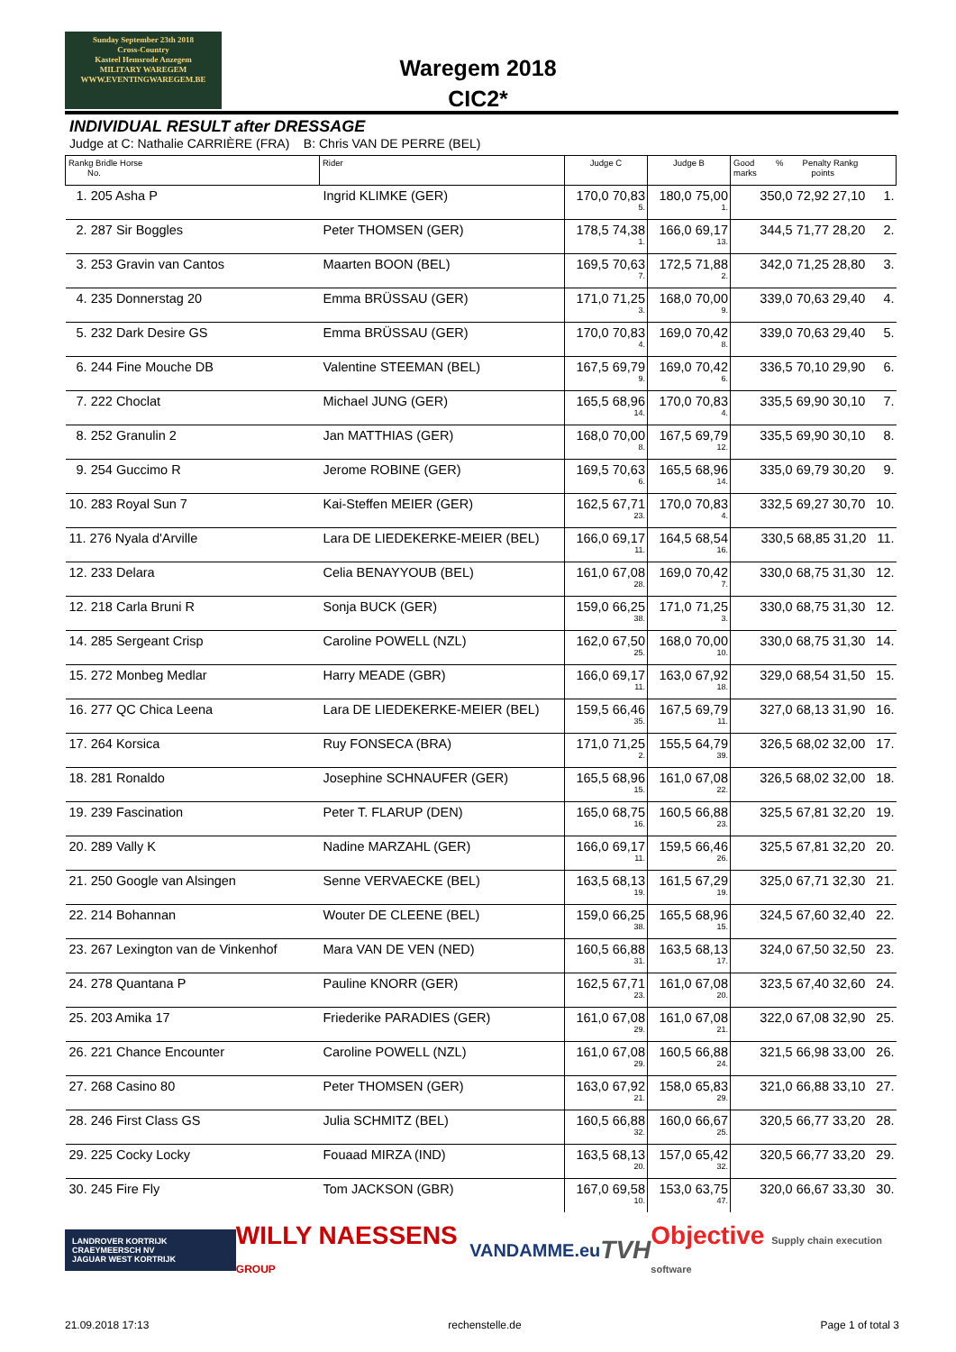Sunday September 23th 2018
Cross-Country
Kasteel Hemsrode Anzegem
MILITARY WAREGEM
WWW.EVENTINGWAREGEM.BE
Waregem 2018
CIC2*
INDIVIDUAL RESULT after DRESSAGE
Judge at C: Nathalie CARRIÈRE (FRA) B: Chris VAN DE PERRE (BEL)
| Rankg Bridle Horse No. | Rider | Judge C | Judge B | Good % Penalty Rankg marks points |
| --- | --- | --- | --- | --- |
| 1. 205 Asha P | Ingrid KLIMKE (GER) | 170,0 70,83 5. | 180,0 75,00 1. | 350,0 72,92 27,10 1. |
| 2. 287 Sir Boggles | Peter THOMSEN (GER) | 178,5 74,38 1. | 166,0 69,17 13. | 344,5 71,77 28,20 2. |
| 3. 253 Gravin van Cantos | Maarten BOON (BEL) | 169,5 70,63 7. | 172,5 71,88 2. | 342,0 71,25 28,80 3. |
| 4. 235 Donnerstag 20 | Emma BRÜSSAU (GER) | 171,0 71,25 3. | 168,0 70,00 9. | 339,0 70,63 29,40 4. |
| 5. 232 Dark Desire GS | Emma BRÜSSAU (GER) | 170,0 70,83 4. | 169,0 70,42 8. | 339,0 70,63 29,40 5. |
| 6. 244 Fine Mouche DB | Valentine STEEMAN (BEL) | 167,5 69,79 9. | 169,0 70,42 6. | 336,5 70,10 29,90 6. |
| 7. 222 Choclat | Michael JUNG (GER) | 165,5 68,96 14. | 170,0 70,83 4. | 335,5 69,90 30,10 7. |
| 8. 252 Granulin 2 | Jan MATTHIAS (GER) | 168,0 70,00 8. | 167,5 69,79 12. | 335,5 69,90 30,10 8. |
| 9. 254 Guccimo R | Jerome ROBINE (GER) | 169,5 70,63 6. | 165,5 68,96 14. | 335,0 69,79 30,20 9. |
| 10. 283 Royal Sun 7 | Kai-Steffen MEIER (GER) | 162,5 67,71 23. | 170,0 70,83 4. | 332,5 69,27 30,70 10. |
| 11. 276 Nyala d'Arville | Lara DE LIEDEKERKE-MEIER (BEL) | 166,0 69,17 11. | 164,5 68,54 16. | 330,5 68,85 31,20 11. |
| 12. 233 Delara | Celia BENAYYOUB (BEL) | 161,0 67,08 28. | 169,0 70,42 7. | 330,0 68,75 31,30 12. |
| 12. 218 Carla Bruni R | Sonja BUCK (GER) | 159,0 66,25 38. | 171,0 71,25 3. | 330,0 68,75 31,30 12. |
| 14. 285 Sergeant Crisp | Caroline POWELL (NZL) | 162,0 67,50 25. | 168,0 70,00 10. | 330,0 68,75 31,30 14. |
| 15. 272 Monbeg Medlar | Harry MEADE (GBR) | 166,0 69,17 11. | 163,0 67,92 18. | 329,0 68,54 31,50 15. |
| 16. 277 QC Chica Leena | Lara DE LIEDEKERKE-MEIER (BEL) | 159,5 66,46 35. | 167,5 69,79 11. | 327,0 68,13 31,90 16. |
| 17. 264 Korsica | Ruy FONSECA (BRA) | 171,0 71,25 2. | 155,5 64,79 39. | 326,5 68,02 32,00 17. |
| 18. 281 Ronaldo | Josephine SCHNAUFER (GER) | 165,5 68,96 15. | 161,0 67,08 22. | 326,5 68,02 32,00 18. |
| 19. 239 Fascination | Peter T. FLARUP (DEN) | 165,0 68,75 16. | 160,5 66,88 23. | 325,5 67,81 32,20 19. |
| 20. 289 Vally K | Nadine MARZAHL (GER) | 166,0 69,17 11. | 159,5 66,46 26. | 325,5 67,81 32,20 20. |
| 21. 250 Google van Alsingen | Senne VERVAECKE (BEL) | 163,5 68,13 19. | 161,5 67,29 19. | 325,0 67,71 32,30 21. |
| 22. 214 Bohannan | Wouter DE CLEENE (BEL) | 159,0 66,25 38. | 165,5 68,96 15. | 324,5 67,60 32,40 22. |
| 23. 267 Lexington van de Vinkenhof | Mara VAN DE VEN (NED) | 160,5 66,88 31. | 163,5 68,13 17. | 324,0 67,50 32,50 23. |
| 24. 278 Quantana P | Pauline KNORR (GER) | 162,5 67,71 23. | 161,0 67,08 20. | 323,5 67,40 32,60 24. |
| 25. 203 Amika 17 | Friederike PARADIES (GER) | 161,0 67,08 29. | 161,0 67,08 21. | 322,0 67,08 32,90 25. |
| 26. 221 Chance Encounter | Caroline POWELL (NZL) | 161,0 67,08 29. | 160,5 66,88 24. | 321,5 66,98 33,00 26. |
| 27. 268 Casino 80 | Peter THOMSEN (GER) | 163,0 67,92 21. | 158,0 65,83 29. | 321,0 66,88 33,10 27. |
| 28. 246 First Class GS | Julia SCHMITZ (BEL) | 160,5 66,88 32. | 160,0 66,67 25. | 320,5 66,77 33,20 28. |
| 29. 225 Cocky Locky | Fouaad MIRZA (IND) | 163,5 68,13 20. | 157,0 65,42 32. | 320,5 66,77 33,20 29. |
| 30. 245 Fire Fly | Tom JACKSON (GBR) | 167,0 69,58 10. | 153,0 63,75 47. | 320,0 66,67 33,30 30. |
LANDROVER KORTRIJK CRAEYMEERSCH NV
JAGUAR WEST KORTRIJK WILLY NAESSENS GROUP VANDAMME.eu TVH Objective Supply chain execution software
21.09.2018 17:13 rechenstelle.de Page 1 of total 3